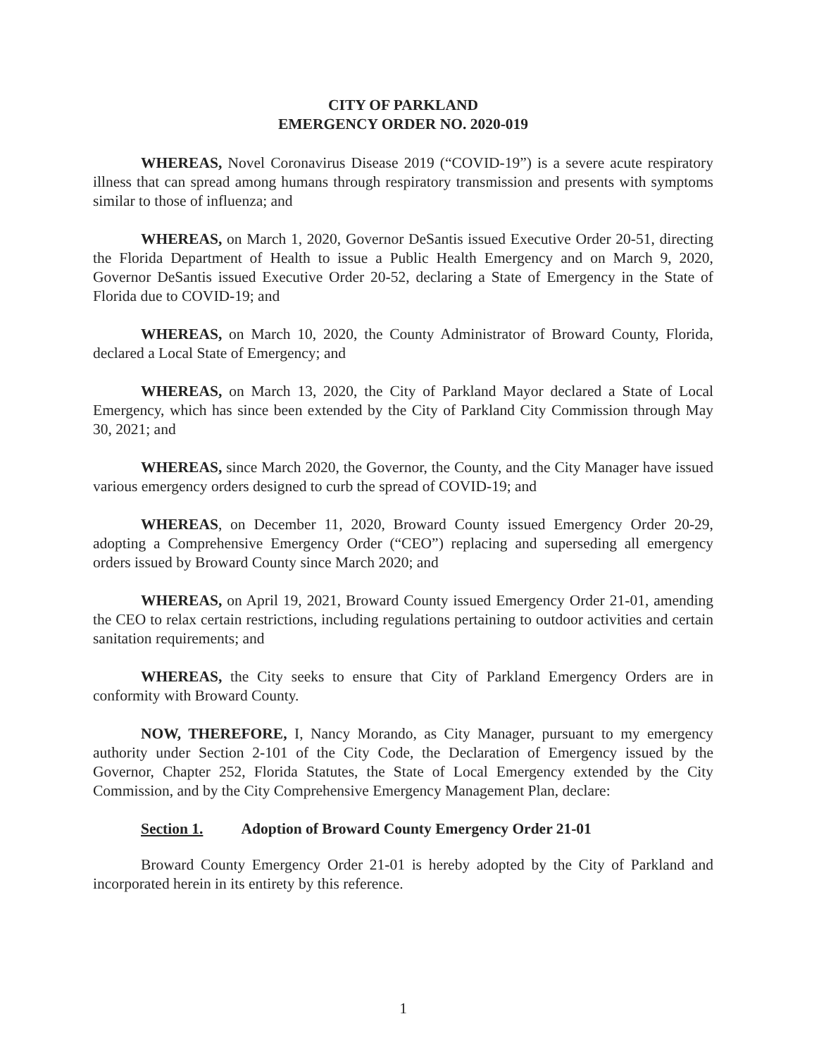CITY OF PARKLAND
EMERGENCY ORDER NO. 2020-019
WHEREAS, Novel Coronavirus Disease 2019 (“COVID-19”) is a severe acute respiratory illness that can spread among humans through respiratory transmission and presents with symptoms similar to those of influenza; and
WHEREAS, on March 1, 2020, Governor DeSantis issued Executive Order 20-51, directing the Florida Department of Health to issue a Public Health Emergency and on March 9, 2020, Governor DeSantis issued Executive Order 20-52, declaring a State of Emergency in the State of Florida due to COVID-19; and
WHEREAS, on March 10, 2020, the County Administrator of Broward County, Florida, declared a Local State of Emergency; and
WHEREAS, on March 13, 2020, the City of Parkland Mayor declared a State of Local Emergency, which has since been extended by the City of Parkland City Commission through May 30, 2021; and
WHEREAS, since March 2020, the Governor, the County, and the City Manager have issued various emergency orders designed to curb the spread of COVID-19; and
WHEREAS, on December 11, 2020, Broward County issued Emergency Order 20-29, adopting a Comprehensive Emergency Order (“CEO”) replacing and superseding all emergency orders issued by Broward County since March 2020; and
WHEREAS, on April 19, 2021, Broward County issued Emergency Order 21-01, amending the CEO to relax certain restrictions, including regulations pertaining to outdoor activities and certain sanitation requirements; and
WHEREAS, the City seeks to ensure that City of Parkland Emergency Orders are in conformity with Broward County.
NOW, THEREFORE, I, Nancy Morando, as City Manager, pursuant to my emergency authority under Section 2-101 of the City Code, the Declaration of Emergency issued by the Governor, Chapter 252, Florida Statutes, the State of Local Emergency extended by the City Commission, and by the City Comprehensive Emergency Management Plan, declare:
Section 1. Adoption of Broward County Emergency Order 21-01
Broward County Emergency Order 21-01 is hereby adopted by the City of Parkland and incorporated herein in its entirety by this reference.
1